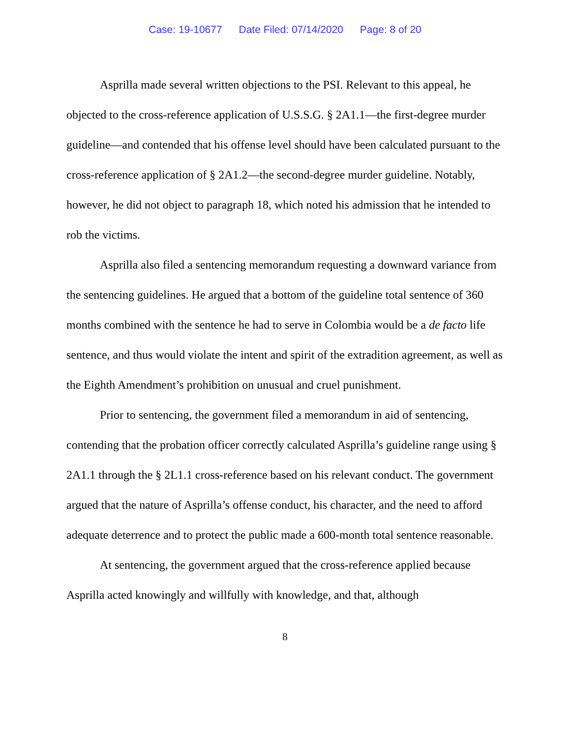Case: 19-10677 Date Filed: 07/14/2020 Page: 8 of 20
Asprilla made several written objections to the PSI. Relevant to this appeal, he objected to the cross-reference application of U.S.S.G. § 2A1.1—the first-degree murder guideline—and contended that his offense level should have been calculated pursuant to the cross-reference application of § 2A1.2—the second-degree murder guideline. Notably, however, he did not object to paragraph 18, which noted his admission that he intended to rob the victims.
Asprilla also filed a sentencing memorandum requesting a downward variance from the sentencing guidelines. He argued that a bottom of the guideline total sentence of 360 months combined with the sentence he had to serve in Colombia would be a de facto life sentence, and thus would violate the intent and spirit of the extradition agreement, as well as the Eighth Amendment’s prohibition on unusual and cruel punishment.
Prior to sentencing, the government filed a memorandum in aid of sentencing, contending that the probation officer correctly calculated Asprilla’s guideline range using § 2A1.1 through the § 2L1.1 cross-reference based on his relevant conduct. The government argued that the nature of Asprilla’s offense conduct, his character, and the need to afford adequate deterrence and to protect the public made a 600-month total sentence reasonable.
At sentencing, the government argued that the cross-reference applied because Asprilla acted knowingly and willfully with knowledge, and that, although
8